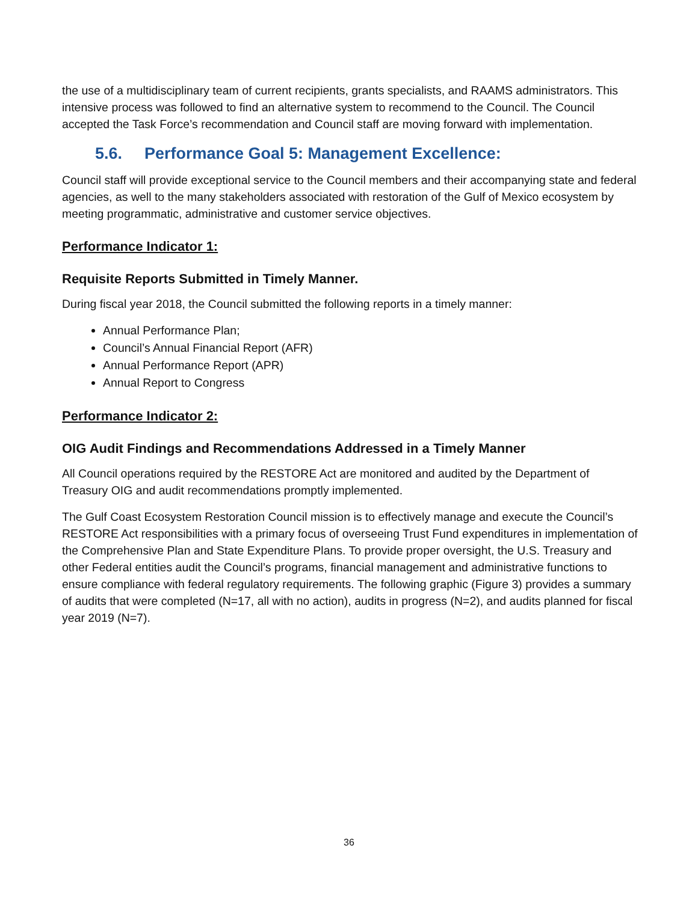the use of a multidisciplinary team of current recipients, grants specialists, and RAAMS administrators. This intensive process was followed to find an alternative system to recommend to the Council. The Council accepted the Task Force’s recommendation and Council staff are moving forward with implementation.
5.6. Performance Goal 5: Management Excellence:
Council staff will provide exceptional service to the Council members and their accompanying state and federal agencies, as well to the many stakeholders associated with restoration of the Gulf of Mexico ecosystem by meeting programmatic, administrative and customer service objectives.
Performance Indicator 1:
Requisite Reports Submitted in Timely Manner.
During fiscal year 2018, the Council submitted the following reports in a timely manner:
Annual Performance Plan;
Council’s Annual Financial Report (AFR)
Annual Performance Report (APR)
Annual Report to Congress
Performance Indicator 2:
OIG Audit Findings and Recommendations Addressed in a Timely Manner
All Council operations required by the RESTORE Act are monitored and audited by the Department of Treasury OIG and audit recommendations promptly implemented.
The Gulf Coast Ecosystem Restoration Council mission is to effectively manage and execute the Council’s RESTORE Act responsibilities with a primary focus of overseeing Trust Fund expenditures in implementation of the Comprehensive Plan and State Expenditure Plans. To provide proper oversight, the U.S. Treasury and other Federal entities audit the Council’s programs, financial management and administrative functions to ensure compliance with federal regulatory requirements. The following graphic (Figure 3) provides a summary of audits that were completed (N=17, all with no action), audits in progress (N=2), and audits planned for fiscal year 2019 (N=7).
36